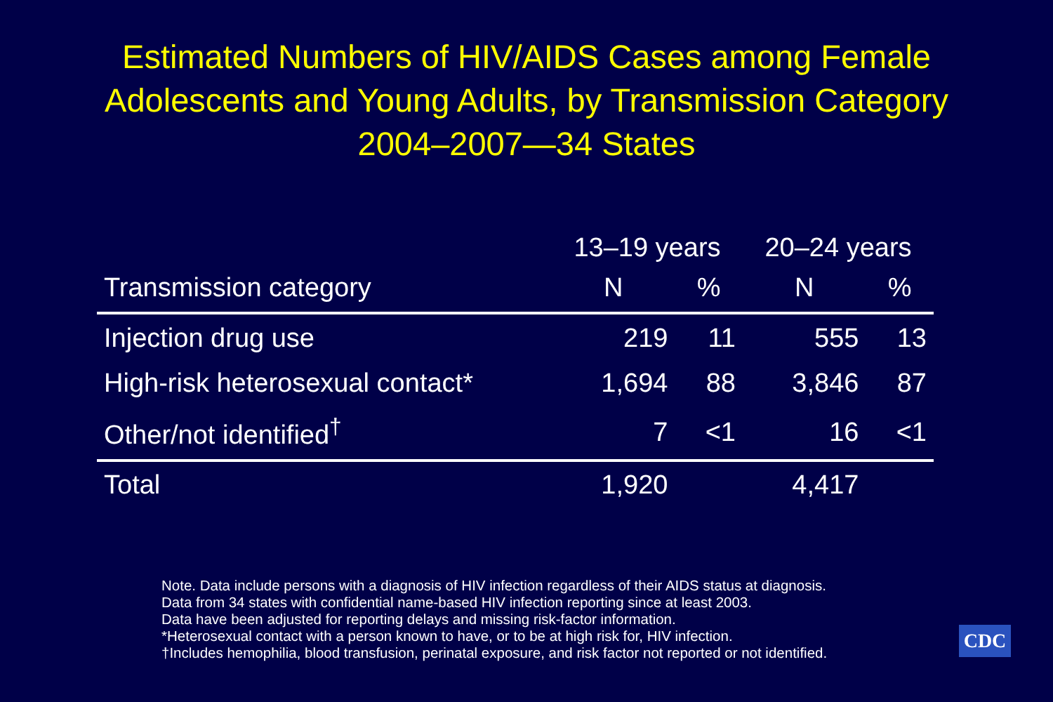Estimated Numbers of HIV/AIDS Cases among Female
Adolescents and Young Adults, by Transmission Category
2004–2007—34 States
| | 13–19 years | | 20–24 years | |
| --- | --- | --- | --- | --- |
| Transmission category | N | % | N | % |
| Injection drug use | 219 | 11 | 555 | 13 |
| High-risk heterosexual contact* | 1,694 | 88 | 3,846 | 87 |
| Other/not identified<sup>†</sup> | 7 | <1 | 16 | <1 |
| Total | 1,920 | | 4,417 | |
Note. Data include persons with a diagnosis of HIV infection regardless of their AIDS status at diagnosis.
Data from 34 states with confidential name-based HIV infection reporting since at least 2003.
Data have been adjusted for reporting delays and missing risk-factor information.
*Heterosexual contact with a person known to have, or to be at high risk for, HIV infection.
†Includes hemophilia, blood transfusion, perinatal exposure, and risk factor not reported or not identified.
CDC